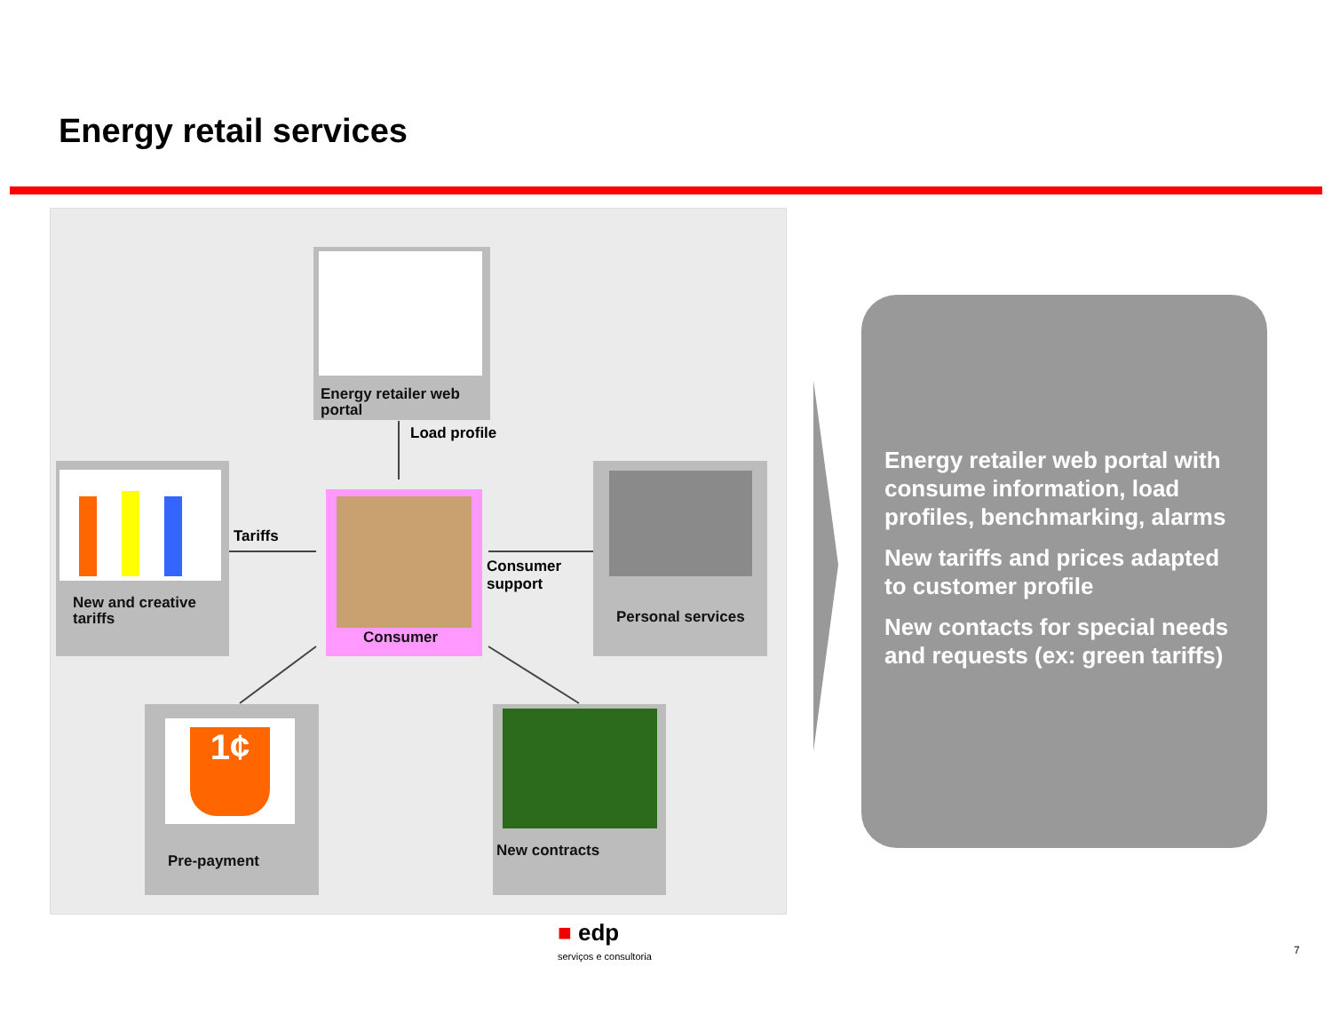Energy retail services
Energy retailer web portal
Load profile
New and creative tariffs
Tariffs
Consumer
Consumer
support
Personal services
1¢
Pre-payment
New contracts
Energy retailer web portal with consume information, load profiles, benchmarking, alarms
New tariffs and prices adapted to customer profile
New contacts for special needs and requests (ex: green tariffs)
■ edp
serviços e consultoria
7